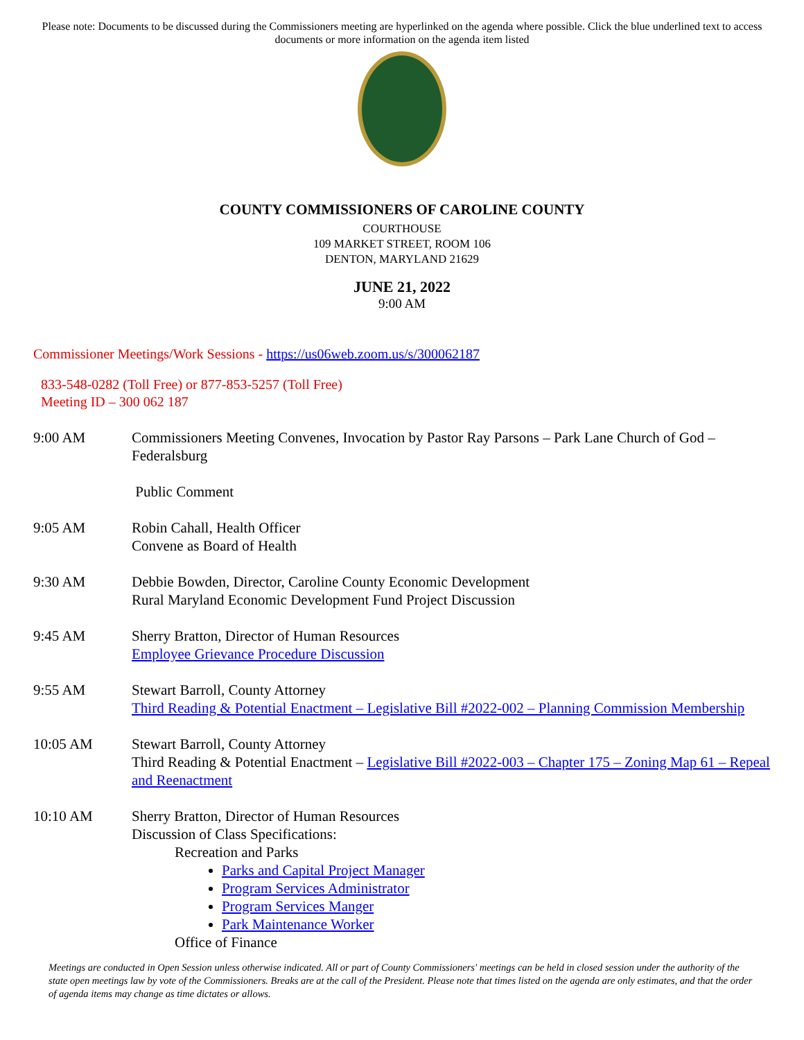Please note: Documents to be discussed during the Commissioners meeting are hyperlinked on the agenda where possible. Click the blue underlined text to access documents or more information on the agenda item listed
COUNTY COMMISSIONERS OF CAROLINE COUNTY
COURTHOUSE
109 MARKET STREET, ROOM 106
DENTON, MARYLAND 21629
JUNE 21, 2022
9:00 AM
Commissioner Meetings/Work Sessions - https://us06web.zoom.us/s/300062187
833-548-0282 (Toll Free) or 877-853-5257 (Toll Free)
Meeting ID – 300 062 187
9:00 AM Commissioners Meeting Convenes, Invocation by Pastor Ray Parsons – Park Lane Church of God – Federalsburg
Public Comment
9:05 AM Robin Cahall, Health Officer
Convene as Board of Health
9:30 AM Debbie Bowden, Director, Caroline County Economic Development
Rural Maryland Economic Development Fund Project Discussion
9:45 AM Sherry Bratton, Director of Human Resources
Employee Grievance Procedure Discussion
9:55 AM Stewart Barroll, County Attorney
Third Reading & Potential Enactment – Legislative Bill #2022-002 – Planning Commission Membership
10:05 AM Stewart Barroll, County Attorney
Third Reading & Potential Enactment – Legislative Bill #2022-003 – Chapter 175 – Zoning Map 61 – Repeal and Reenactment
10:10 AM Sherry Bratton, Director of Human Resources
Discussion of Class Specifications:
Recreation and Parks
Parks and Capital Project Manager
Program Services Administrator
Program Services Manger
Park Maintenance Worker
Office of Finance
Meetings are conducted in Open Session unless otherwise indicated. All or part of County Commissioners' meetings can be held in closed session under the authority of the state open meetings law by vote of the Commissioners. Breaks are at the call of the President. Please note that times listed on the agenda are only estimates, and that the order of agenda items may change as time dictates or allows.